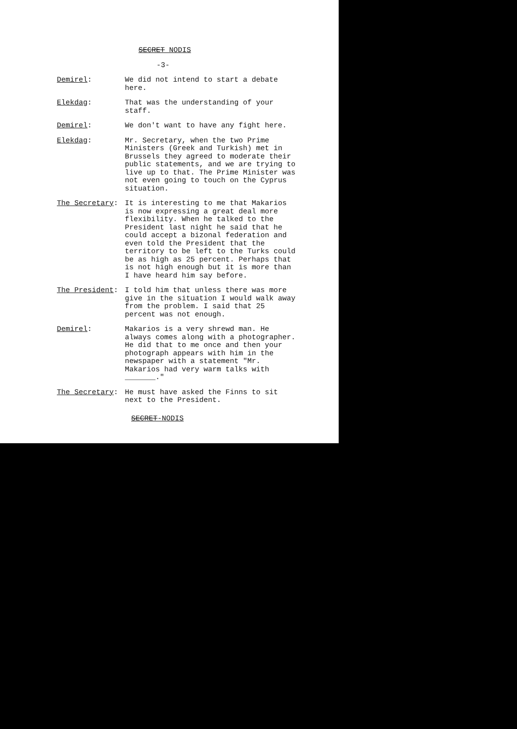SECRET NODIS
-3-
Demirel: We did not intend to start a debate here.
Elekdag: That was the understanding of your staff.
Demirel: We don't want to have any fight here.
Elekdag: Mr. Secretary, when the two Prime Ministers (Greek and Turkish) met in Brussels they agreed to moderate their public statements, and we are trying to live up to that. The Prime Minister was not even going to touch on the Cyprus situation.
The Secretary: It is interesting to me that Makarios is now expressing a great deal more flexibility. When he talked to the President last night he said that he could accept a bizonal federation and even told the President that the territory to be left to the Turks could be as high as 25 percent. Perhaps that is not high enough but it is more than I have heard him say before.
The President: I told him that unless there was more give in the situation I would walk away from the problem. I said that 25 percent was not enough.
Demirel: Makarios is a very shrewd man. He always comes along with a photographer. He did that to me once and then your photograph appears with him in the newspaper with a statement "Mr. Makarios had very warm talks with _______."
The Secretary: He must have asked the Finns to sit next to the President.
SECRET-NODIS